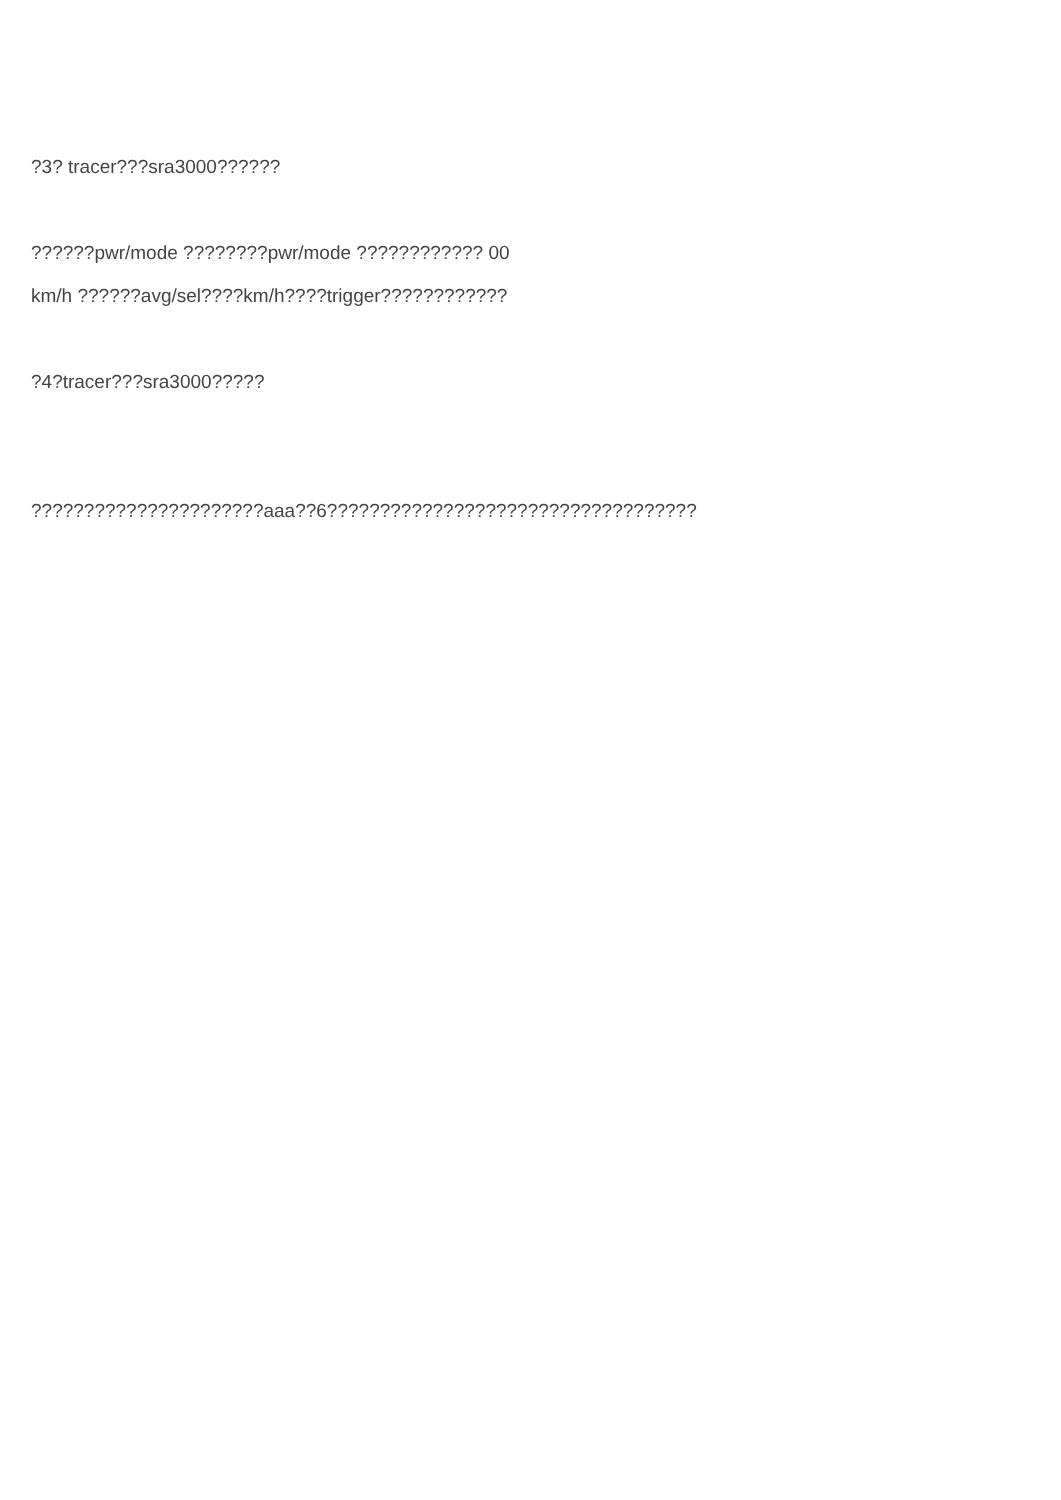?3? tracer???sra3000??????
??????pwr/mode ????????pwr/mode ???????????? 00
km/h ??????avg/sel????km/h????trigger????????????
?4?tracer???sra3000?????
??????????????????????aaa??6???????????????????????????????????